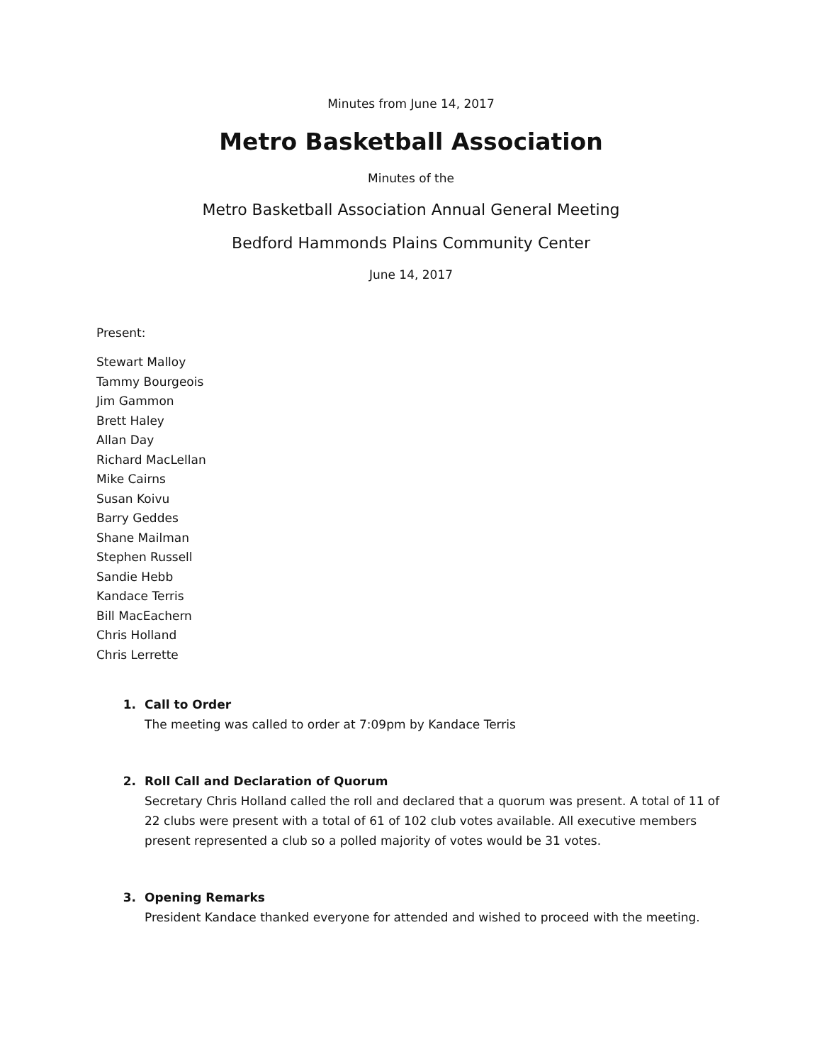Minutes from June 14, 2017
Metro Basketball Association
Minutes of the
Metro Basketball Association Annual General Meeting
Bedford Hammonds Plains Community Center
June 14, 2017
Present:
Stewart Malloy
Tammy Bourgeois
Jim Gammon
Brett Haley
Allan Day
Richard MacLellan
Mike Cairns
Susan Koivu
Barry Geddes
Shane Mailman
Stephen Russell
Sandie Hebb
Kandace Terris
Bill MacEachern
Chris Holland
Chris Lerrette
1. Call to Order
The meeting was called to order at 7:09pm by Kandace Terris
2. Roll Call and Declaration of Quorum
Secretary Chris Holland called the roll and declared that a quorum was present. A total of 11 of 22 clubs were present with a total of 61 of 102 club votes available. All executive members present represented a club so a polled majority of votes would be 31 votes.
3. Opening Remarks
President Kandace thanked everyone for attended and wished to proceed with the meeting.